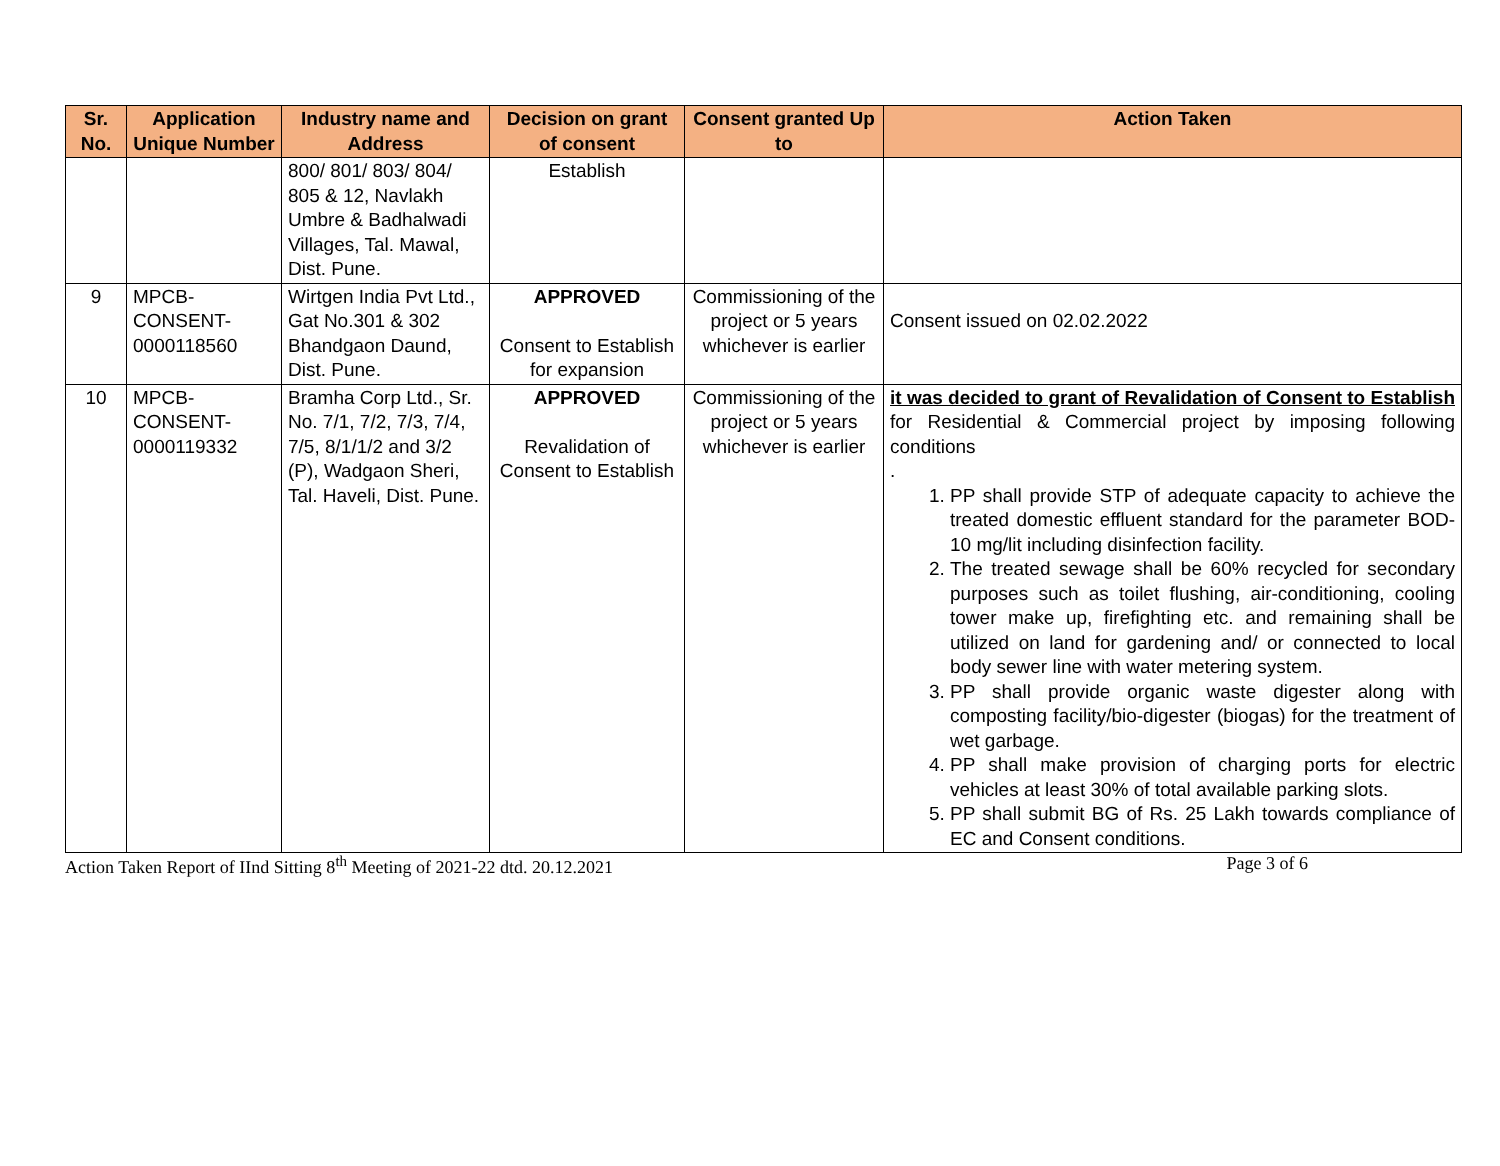| Sr. No. | Application Unique Number | Industry name and Address | Decision on grant of consent | Consent granted Up to | Action Taken |
| --- | --- | --- | --- | --- | --- |
| | | 800/ 801/ 803/ 804/ 805 & 12, Navlakh Umbre & Badhalwadi Villages, Tal. Mawal, Dist. Pune. | Establish | | |
| 9 | MPCB-CONSENT-0000118560 | Wirtgen India Pvt Ltd., Gat No.301 & 302 Bhandgaon Daund, Dist. Pune. | APPROVED Consent to Establish for expansion | Commissioning of the project or 5 years whichever is earlier | Consent issued on 02.02.2022 |
| 10 | MPCB-CONSENT-0000119332 | Bramha Corp Ltd., Sr. No. 7/1, 7/2, 7/3, 7/4, 7/5, 8/1/1/2 and 3/2 (P), Wadgaon Sheri, Tal. Haveli, Dist. Pune. | APPROVED Revalidation of Consent to Establish | Commissioning of the project or 5 years whichever is earlier | it was decided to grant of Revalidation of Consent to Establish for Residential & Commercial project by imposing following conditions . 1. PP shall provide STP of adequate capacity to achieve the treated domestic effluent standard for the parameter BOD-10 mg/lit including disinfection facility. 2. The treated sewage shall be 60% recycled for secondary purposes such as toilet flushing, air-conditioning, cooling tower make up, firefighting etc. and remaining shall be utilized on land for gardening and/ or connected to local body sewer line with water metering system. 3. PP shall provide organic waste digester along with composting facility/bio-digester (biogas) for the treatment of wet garbage. 4. PP shall make provision of charging ports for electric vehicles at least 30% of total available parking slots. 5. PP shall submit BG of Rs. 25 Lakh towards compliance of EC and Consent conditions. |
Action Taken Report of IInd Sitting 8<sup>th</sup> Meeting of 2021-22 dtd. 20.12.2021 Page 3 of 6